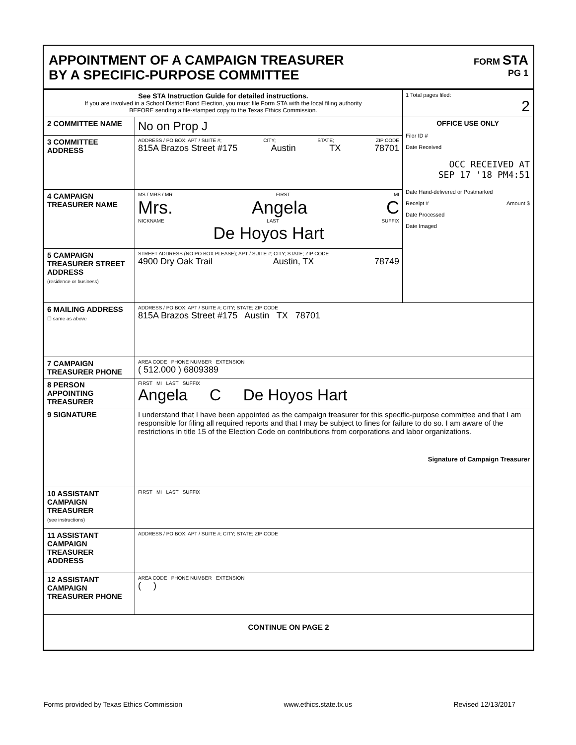APPOINTMENT OF A CAMPAIGN TREASURER
BY A SPECIFIC-PURPOSE COMMITTEE
FORM STA
PG 1
| See STA Instruction Guide for detailed instructions. If you are involved in a School District Bond Election, you must file Form STA with the local filing authority BEFORE sending a file-stamped copy to the Texas Ethics Commission. | | 1 Total pages filed: 2 |
| 2 COMMITTEE NAME | No on Prop J | OFFICE USE ONLY Filer ID # Date Received OCC RECEIVED AT SEP 17 '18 PM4:51 Date Hand-delivered or Postmarked Receipt # Amount $ Date Processed Date Imaged |
| 3 COMMITTEE ADDRESS | ADDRESS / PO BOX; APT / SUITE #; CITY; STATE; ZIP CODE 815A Brazos Street #175 Austin TX 78701 | |
| 4 CAMPAIGN TREASURER NAME | MS / MRS / MR FIRST MI Mrs. Angela C NICKNAME LAST SUFFIX De Hoyos Hart | |
| 5 CAMPAIGN TREASURER STREET ADDRESS (residence or business) | STREET ADDRESS (NO PO BOX PLEASE); APT / SUITE #; CITY; STATE; ZIP CODE 4900 Dry Oak Trail Austin, TX 78749 | |
| 6 MAILING ADDRESS ☐ same as above | ADDRESS / PO BOX; APT / SUITE #; CITY; STATE; ZIP CODE 815A Brazos Street #175 Austin TX 78701 | |
| 7 CAMPAIGN TREASURER PHONE | AREA CODE PHONE NUMBER EXTENSION ( 512.000 ) 6809389 | |
| 8 PERSON APPOINTING TREASURER | FIRST MI LAST SUFFIX Angela C De Hoyos Hart | |
| 9 SIGNATURE | I understand that I have been appointed as the campaign treasurer for this specific-purpose committee and that I am responsible for filing all required reports and that I may be subject to fines for failure to do so. I am aware of the restrictions in title 15 of the Election Code on contributions from corporations and labor organizations. Signature of Campaign Treasurer | |
| 10 ASSISTANT CAMPAIGN TREASURER (see instructions) | FIRST MI LAST SUFFIX | |
| 11 ASSISTANT CAMPAIGN TREASURER ADDRESS | ADDRESS / PO BOX; APT / SUITE #; CITY; STATE; ZIP CODE | |
| 12 ASSISTANT CAMPAIGN TREASURER PHONE | AREA CODE PHONE NUMBER EXTENSION ( ) | |
| CONTINUE ON PAGE 2 | | |
Forms provided by Texas Ethics Commission www.ethics.state.tx.us Revised 12/13/2017